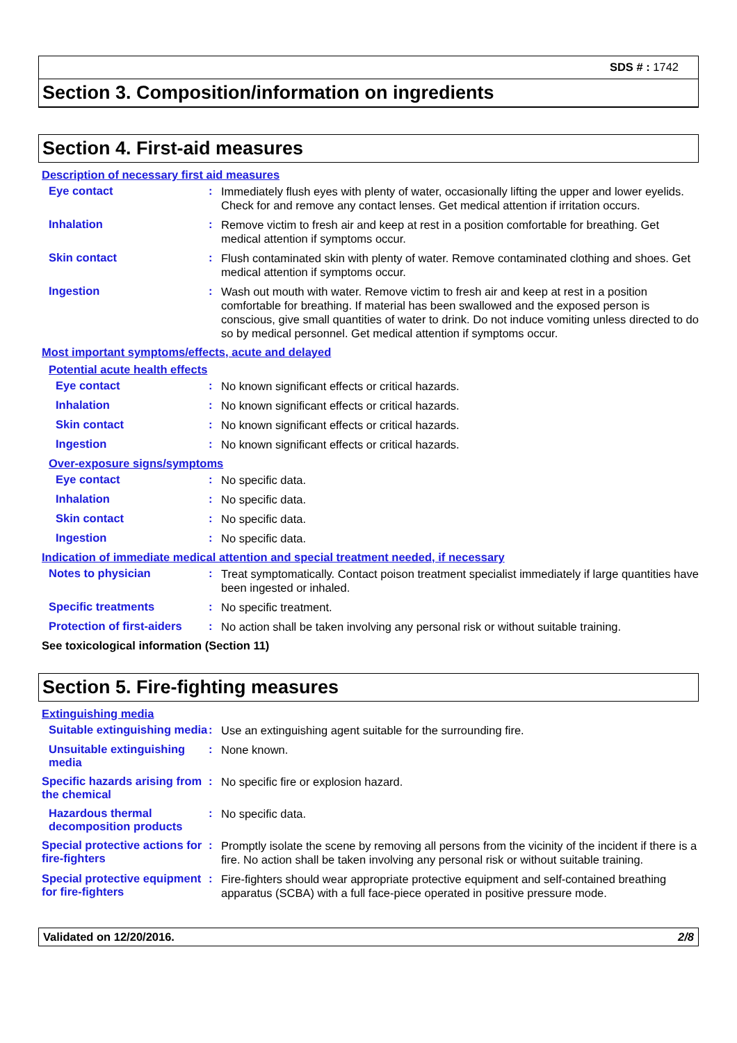SDS # : 1742
Section 3. Composition/information on ingredients
Section 4. First-aid measures
Description of necessary first aid measures
Eye contact :
Immediately flush eyes with plenty of water, occasionally lifting the upper and lower eyelids. Check for and remove any contact lenses. Get medical attention if irritation occurs.
Inhalation :
Remove victim to fresh air and keep at rest in a position comfortable for breathing. Get medical attention if symptoms occur.
Skin contact :
Flush contaminated skin with plenty of water. Remove contaminated clothing and shoes. Get medical attention if symptoms occur.
Ingestion :
Wash out mouth with water. Remove victim to fresh air and keep at rest in a position comfortable for breathing. If material has been swallowed and the exposed person is conscious, give small quantities of water to drink. Do not induce vomiting unless directed to do so by medical personnel. Get medical attention if symptoms occur.
Most important symptoms/effects, acute and delayed
Potential acute health effects
Eye contact :
No known significant effects or critical hazards.
Inhalation :
No known significant effects or critical hazards.
Skin contact :
No known significant effects or critical hazards.
Ingestion :
No known significant effects or critical hazards.
Over-exposure signs/symptoms
Eye contact :
No specific data.
Inhalation :
No specific data.
Skin contact :
No specific data.
Ingestion :
No specific data.
Indication of immediate medical attention and special treatment needed, if necessary
Notes to physician :
Treat symptomatically. Contact poison treatment specialist immediately if large quantities have been ingested or inhaled.
Specific treatments :
No specific treatment.
Protection of first-aiders
:
No action shall be taken involving any personal risk or without suitable training.
See toxicological information (Section 11)
Section 5. Fire-fighting measures
Extinguishing media
Suitable extinguishing media
:
Use an extinguishing agent suitable for the surrounding fire.
Unsuitable extinguishing media
:
None known.
Specific hazards arising from the chemical
:
No specific fire or explosion hazard.
Hazardous thermal decomposition products
:
No specific data.
Special protective actions for fire-fighters
:
Promptly isolate the scene by removing all persons from the vicinity of the incident if there is a fire. No action shall be taken involving any personal risk or without suitable training.
Special protective equipment for fire-fighters
:
Fire-fighters should wear appropriate protective equipment and self-contained breathing apparatus (SCBA) with a full face-piece operated in positive pressure mode.
Validated on 12/20/2016. 2/8